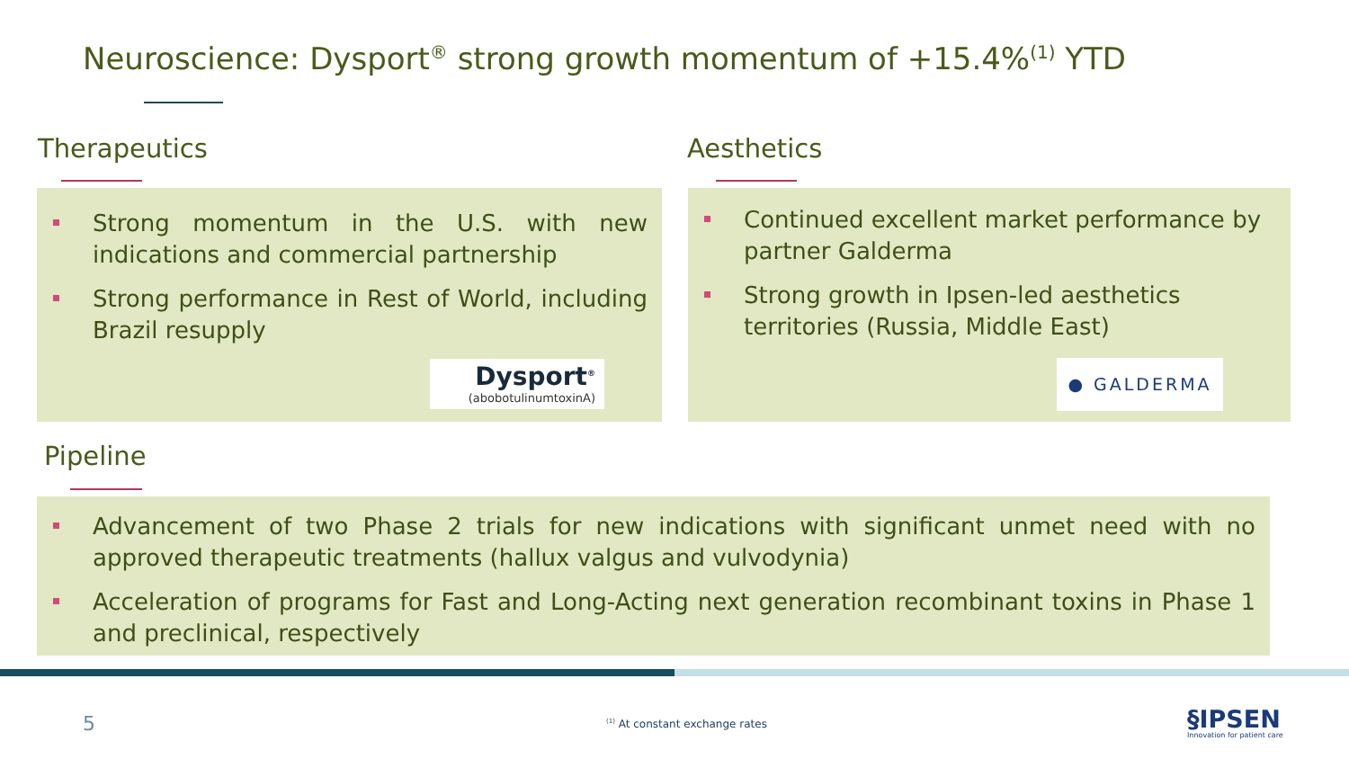Neuroscience: Dysport<sup>®</sup> strong growth momentum of +15.4%<sup>(1)</sup> YTD
Therapeutics Aesthetics
Strong momentum in the U.S. with new indications and commercial partnership
Strong performance in Rest of World, including Brazil resupply
Dysport<sup>®</sup>
(abobotulinumtoxinA)
Continued excellent market performance by partner Galderma
Strong growth in Ipsen-led aesthetics territories (Russia, Middle East)
● GALDERMA
Pipeline
Advancement of two Phase 2 trials for new indications with significant unmet need with no approved therapeutic treatments (hallux valgus and vulvodynia)
Acceleration of programs for Fast and Long-Acting next generation recombinant toxins in Phase 1 and preclinical, respectively
5 <sup>(1)</sup> At constant exchange rates
§IPSEN
Innovation for patient care